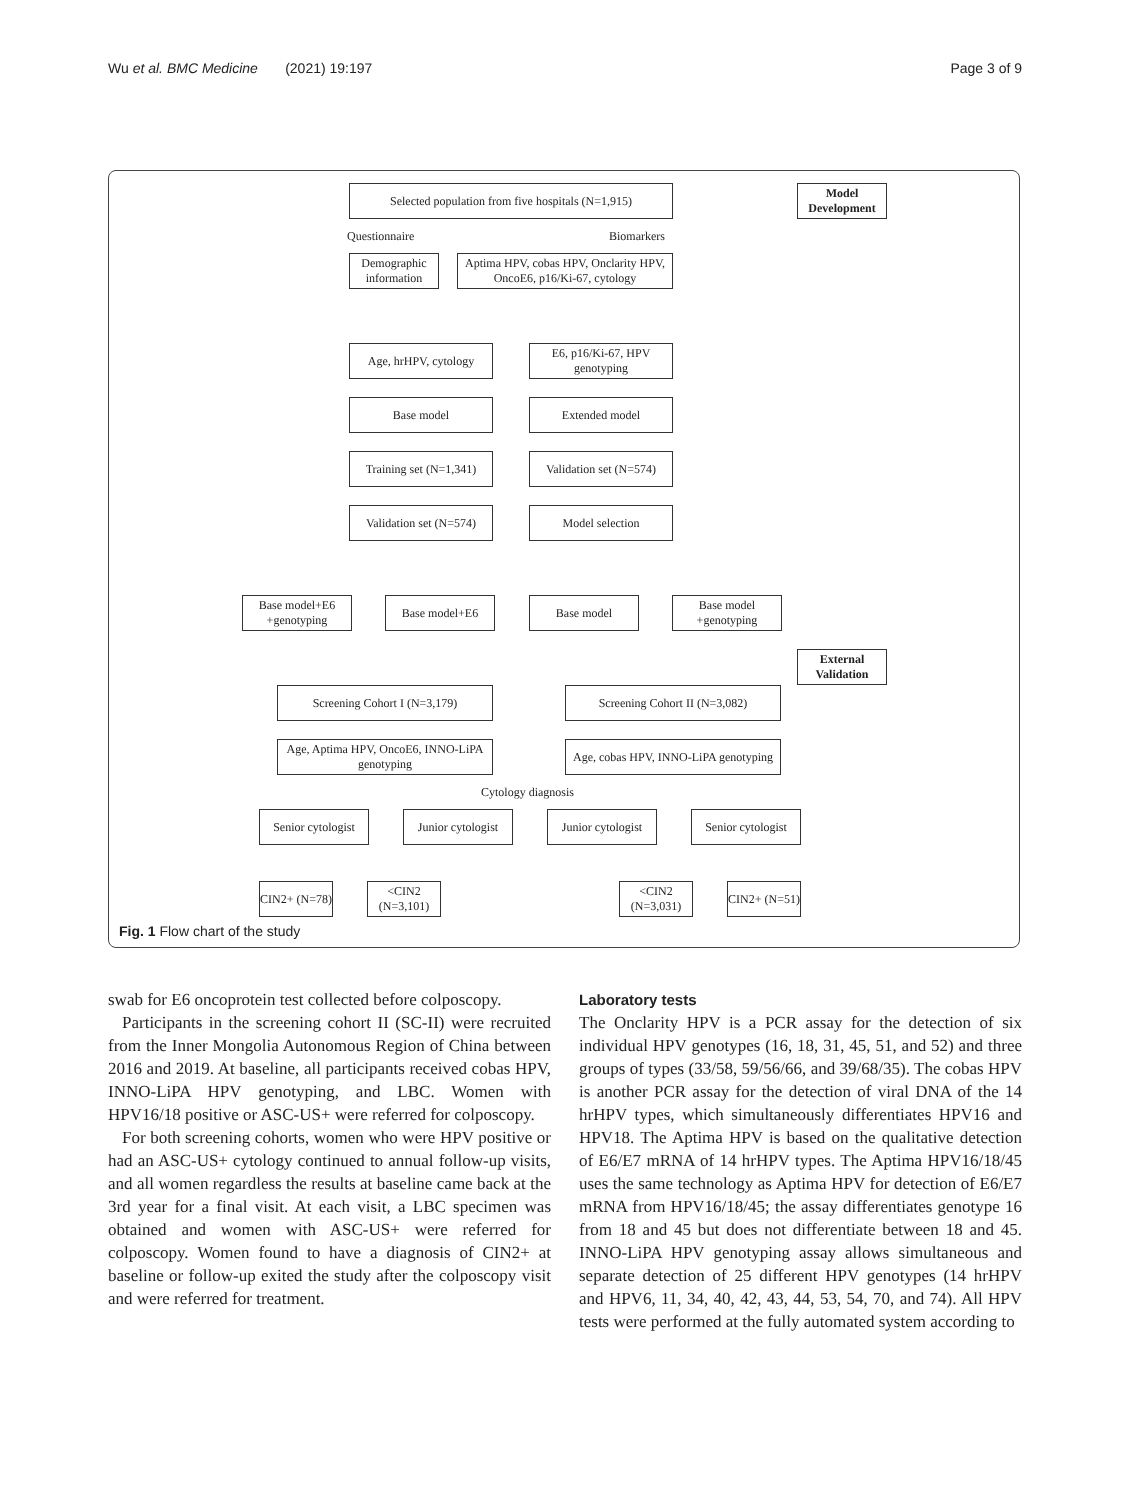Wu et al. BMC Medicine (2021) 19:197 Page 3 of 9
Selected population from five hospitals (N=1,915)
Model Development
Questionnaire Biomarkers
Demographic information
Aptima HPV, cobas HPV, Onclarity HPV, OncoE6, p16/Ki-67, cytology
Age, hrHPV, cytology
E6, p16/Ki-67, HPV genotyping
Base model Extended model
Training set (N=1,341)
Validation set (N=574)
Validation set (N=574)
Model selection
Base model+E6 +genotyping
Base model+E6 Base model
Base model +genotyping
External Validation
Screening Cohort I (N=3,179) Screening Cohort II (N=3,082)
Age, Aptima HPV, OncoE6, INNO-LiPA genotyping
Age, cobas HPV, INNO-LiPA genotyping
Cytology diagnosis
Senior cytologist
Junior cytologist
Junior cytologist
Senior cytologist
CIN2+ (N=78)
<CIN2 (N=3,101)
<CIN2 (N=3,031)
CIN2+ (N=51)
Fig. 1 Flow chart of the study
swab for E6 oncoprotein test collected before colposcopy.
Participants in the screening cohort II (SC-II) were recruited from the Inner Mongolia Autonomous Region of China between 2016 and 2019. At baseline, all participants received cobas HPV, INNO-LiPA HPV genotyping, and LBC. Women with HPV16/18 positive or ASC-US+ were referred for colposcopy.
For both screening cohorts, women who were HPV positive or had an ASC-US+ cytology continued to annual follow-up visits, and all women regardless the results at baseline came back at the 3rd year for a final visit. At each visit, a LBC specimen was obtained and women with ASC-US+ were referred for colposcopy. Women found to have a diagnosis of CIN2+ at baseline or follow-up exited the study after the colposcopy visit and were referred for treatment.
Laboratory tests
The Onclarity HPV is a PCR assay for the detection of six individual HPV genotypes (16, 18, 31, 45, 51, and 52) and three groups of types (33/58, 59/56/66, and 39/68/35). The cobas HPV is another PCR assay for the detection of viral DNA of the 14 hrHPV types, which simultaneously differentiates HPV16 and HPV18. The Aptima HPV is based on the qualitative detection of E6/E7 mRNA of 14 hrHPV types. The Aptima HPV16/18/45 uses the same technology as Aptima HPV for detection of E6/E7 mRNA from HPV16/18/45; the assay differentiates genotype 16 from 18 and 45 but does not differentiate between 18 and 45. INNO-LiPA HPV genotyping assay allows simultaneous and separate detection of 25 different HPV genotypes (14 hrHPV and HPV6, 11, 34, 40, 42, 43, 44, 53, 54, 70, and 74). All HPV tests were performed at the fully automated system according to